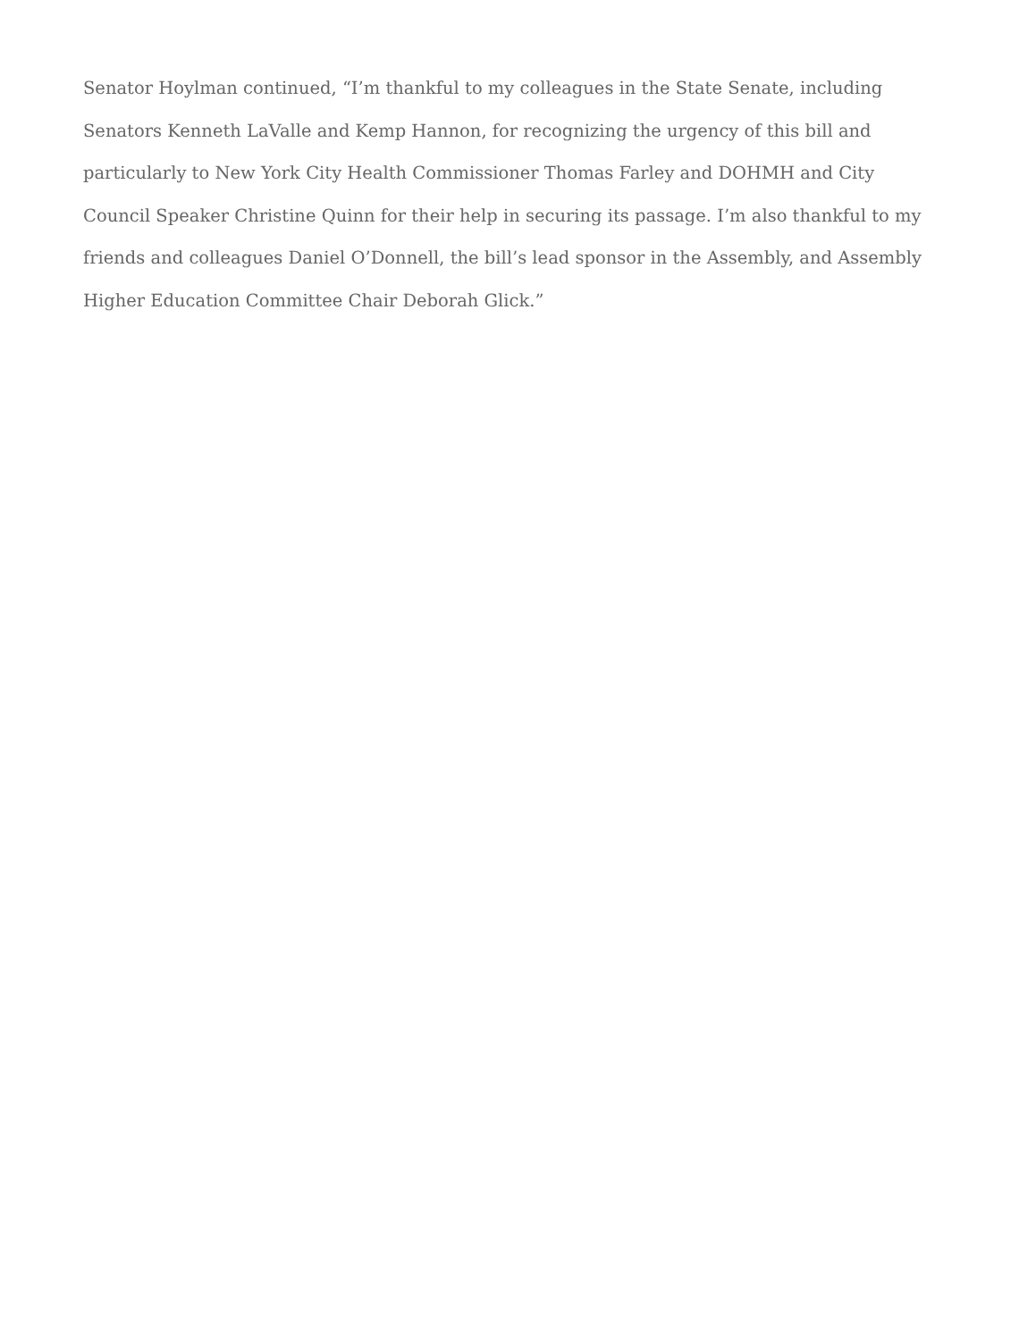Senator Hoylman continued, “I’m thankful to my colleagues in the State Senate, including Senators Kenneth LaValle and Kemp Hannon, for recognizing the urgency of this bill and particularly to New York City Health Commissioner Thomas Farley and DOHMH and City Council Speaker Christine Quinn for their help in securing its passage. I’m also thankful to my friends and colleagues Daniel O’Donnell, the bill’s lead sponsor in the Assembly, and Assembly Higher Education Committee Chair Deborah Glick.”